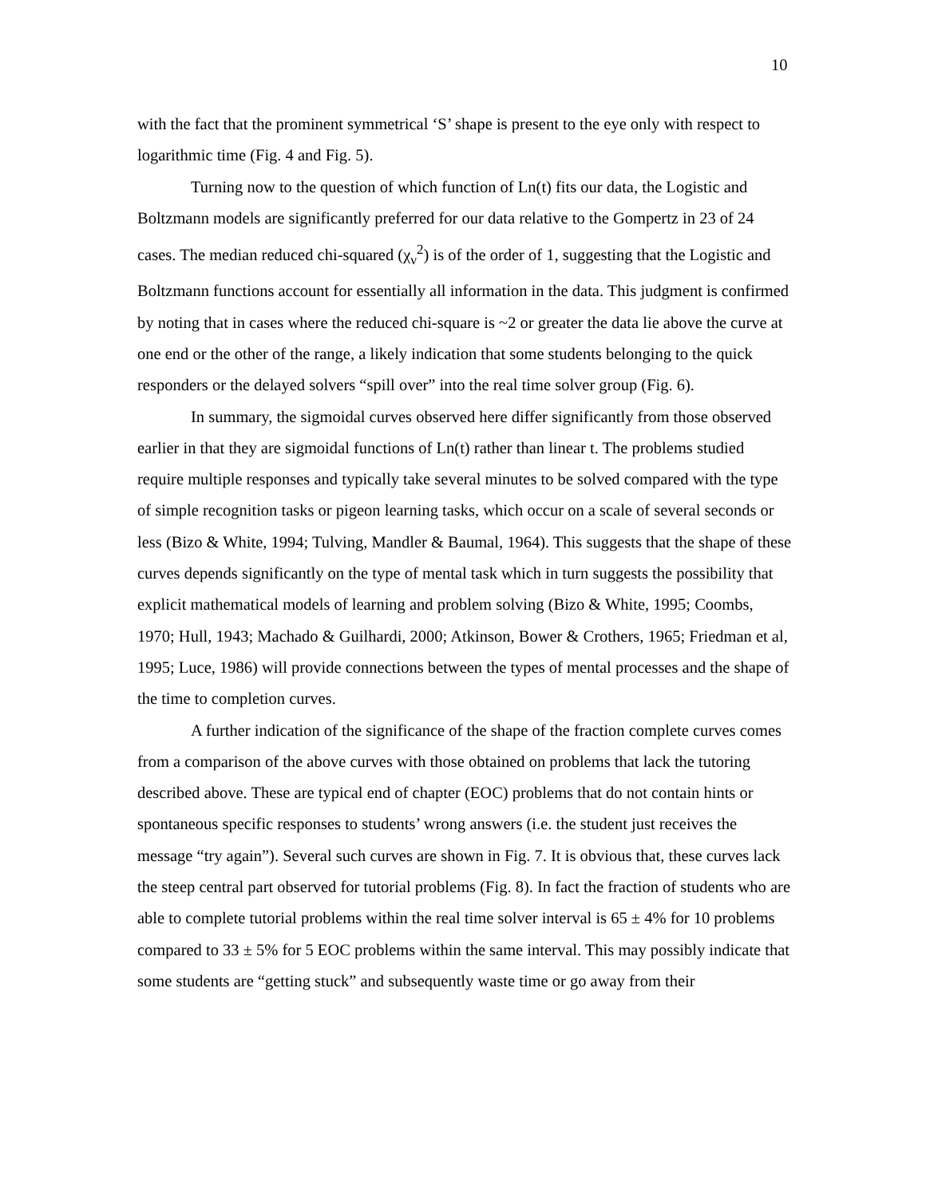10
with the fact that the prominent symmetrical ‘S’ shape is present to the eye only with respect to logarithmic time (Fig. 4 and Fig. 5).
Turning now to the question of which function of Ln(t) fits our data, the Logistic and Boltzmann models are significantly preferred for our data relative to the Gompertz in 23 of 24 cases. The median reduced chi-squared (χ<sub>ν</sub><sup>2</sup>) is of the order of 1, suggesting that the Logistic and Boltzmann functions account for essentially all information in the data. This judgment is confirmed by noting that in cases where the reduced chi-square is ~2 or greater the data lie above the curve at one end or the other of the range, a likely indication that some students belonging to the quick responders or the delayed solvers “spill over” into the real time solver group (Fig. 6).
In summary, the sigmoidal curves observed here differ significantly from those observed earlier in that they are sigmoidal functions of Ln(t) rather than linear t. The problems studied require multiple responses and typically take several minutes to be solved compared with the type of simple recognition tasks or pigeon learning tasks, which occur on a scale of several seconds or less (Bizo & White, 1994; Tulving, Mandler & Baumal, 1964). This suggests that the shape of these curves depends significantly on the type of mental task which in turn suggests the possibility that explicit mathematical models of learning and problem solving (Bizo & White, 1995; Coombs, 1970; Hull, 1943; Machado & Guilhardi, 2000; Atkinson, Bower & Crothers, 1965; Friedman et al, 1995; Luce, 1986) will provide connections between the types of mental processes and the shape of the time to completion curves.
A further indication of the significance of the shape of the fraction complete curves comes from a comparison of the above curves with those obtained on problems that lack the tutoring described above. These are typical end of chapter (EOC) problems that do not contain hints or spontaneous specific responses to students’ wrong answers (i.e. the student just receives the message “try again”). Several such curves are shown in Fig. 7. It is obvious that, these curves lack the steep central part observed for tutorial problems (Fig. 8). In fact the fraction of students who are able to complete tutorial problems within the real time solver interval is 65 ± 4% for 10 problems compared to 33 ± 5% for 5 EOC problems within the same interval. This may possibly indicate that some students are “getting stuck” and subsequently waste time or go away from their